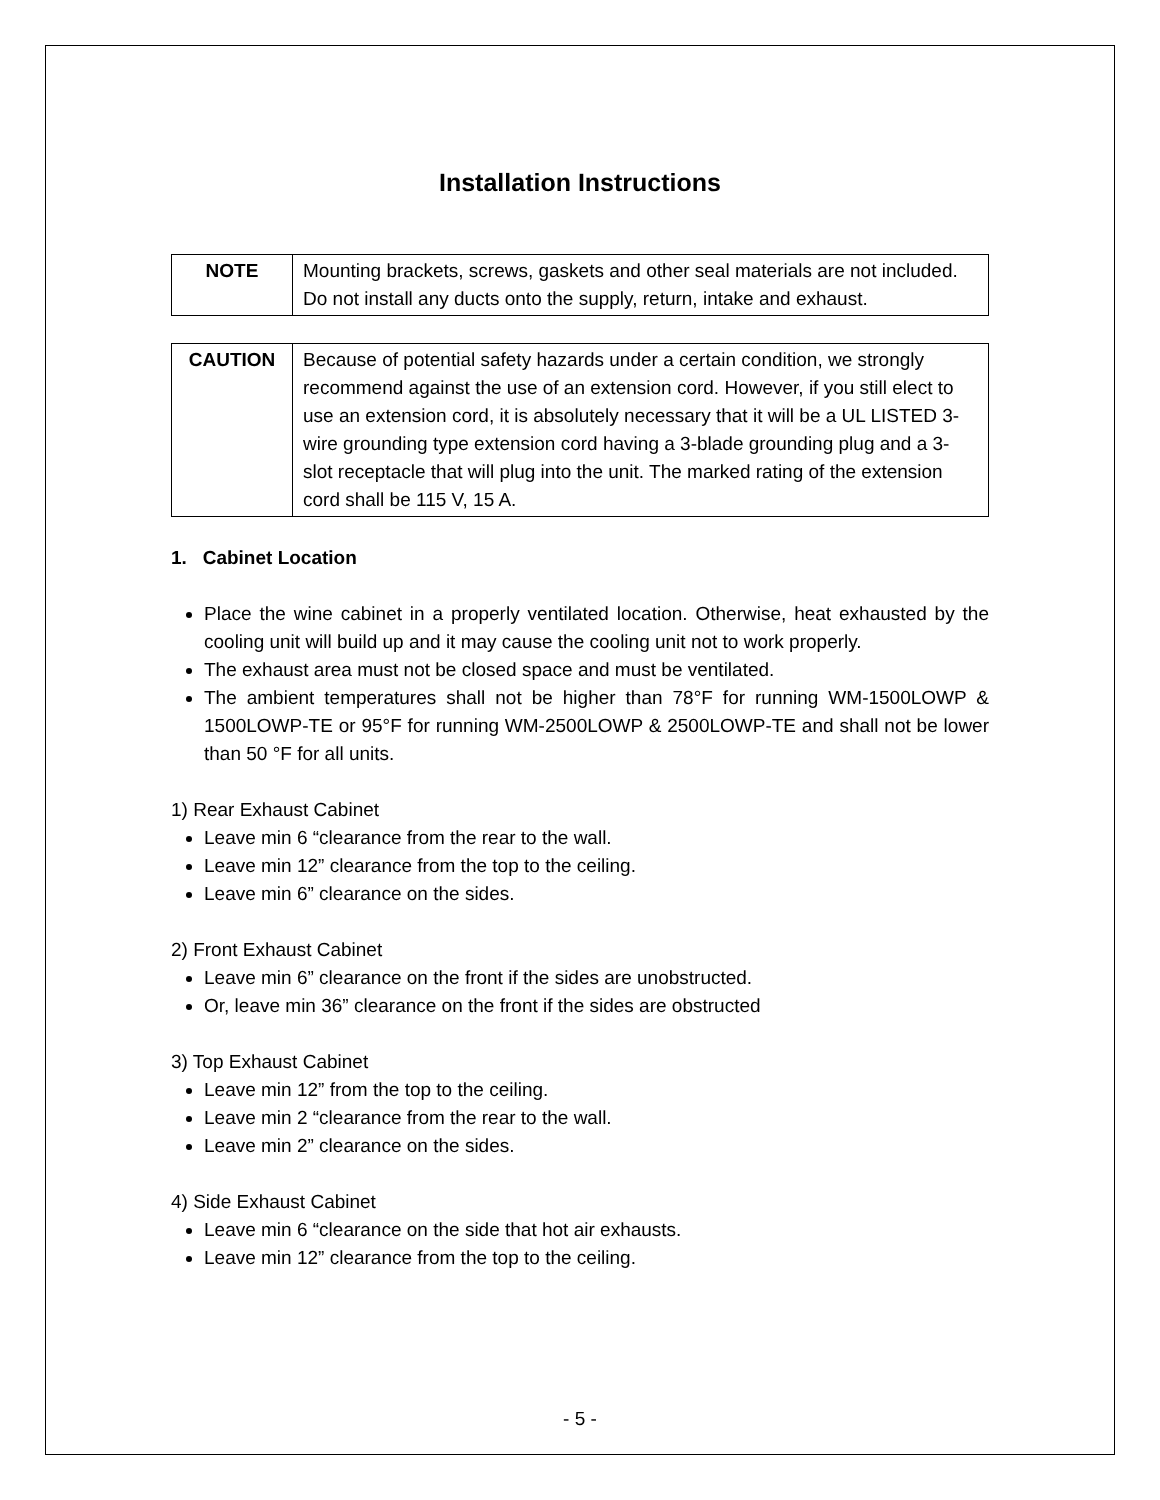Installation Instructions
| NOTE | Mounting brackets, screws, gaskets and other seal materials are not included. Do not install any ducts onto the supply, return, intake and exhaust. |
| CAUTION | Because of potential safety hazards under a certain condition, we strongly recommend against the use of an extension cord. However, if you still elect to use an extension cord, it is absolutely necessary that it will be a UL LISTED 3-wire grounding type extension cord having a 3-blade grounding plug and a 3-slot receptacle that will plug into the unit. The marked rating of the extension cord shall be 115 V, 15 A. |
1. Cabinet Location
Place the wine cabinet in a properly ventilated location. Otherwise, heat exhausted by the cooling unit will build up and it may cause the cooling unit not to work properly.
The exhaust area must not be closed space and must be ventilated.
The ambient temperatures shall not be higher than 78°F for running WM-1500LOWP & 1500LOWP-TE or 95°F for running WM-2500LOWP & 2500LOWP-TE and shall not be lower than 50 °F for all units.
1) Rear Exhaust Cabinet
Leave min 6 “clearance from the rear to the wall.
Leave min 12” clearance from the top to the ceiling.
Leave min 6” clearance on the sides.
2) Front Exhaust Cabinet
Leave min 6” clearance on the front if the sides are unobstructed.
Or, leave min 36” clearance on the front if the sides are obstructed
3) Top Exhaust Cabinet
Leave min 12” from the top to the ceiling.
Leave min 2 “clearance from the rear to the wall.
Leave min 2” clearance on the sides.
4) Side Exhaust Cabinet
Leave min 6 “clearance on the side that hot air exhausts.
Leave min 12” clearance from the top to the ceiling.
- 5 -